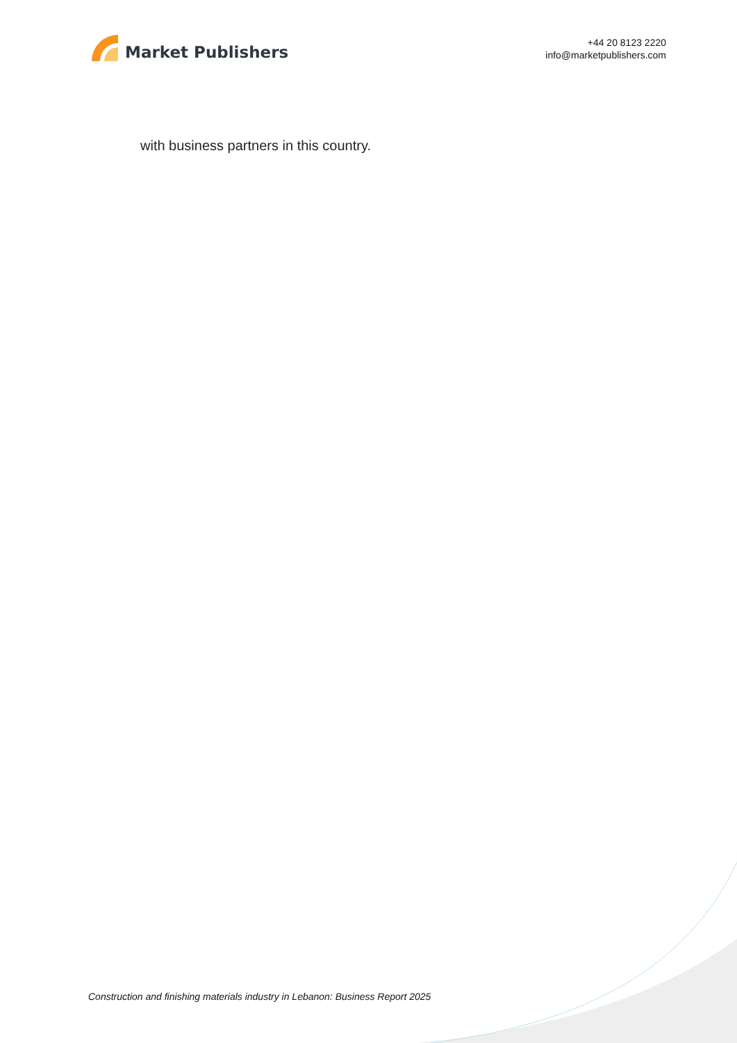Market Publishers
+44 20 8123 2220
info@marketpublishers.com
with business partners in this country.
Construction and finishing materials industry in Lebanon: Business Report 2025